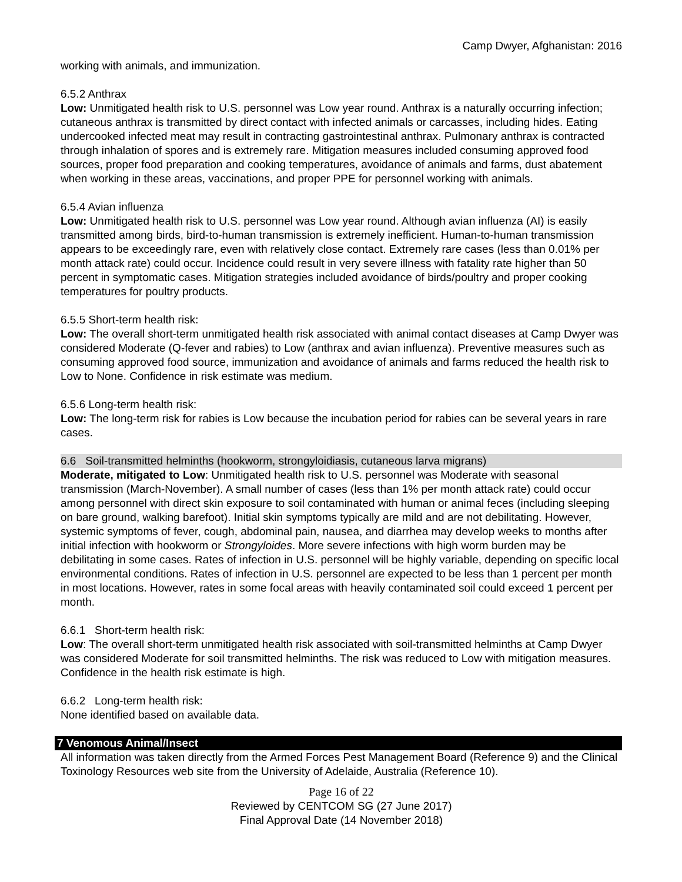Camp Dwyer, Afghanistan: 2016
working with animals, and immunization.
6.5.2 Anthrax
Low: Unmitigated health risk to U.S. personnel was Low year round. Anthrax is a naturally occurring infection; cutaneous anthrax is transmitted by direct contact with infected animals or carcasses, including hides. Eating undercooked infected meat may result in contracting gastrointestinal anthrax. Pulmonary anthrax is contracted through inhalation of spores and is extremely rare. Mitigation measures included consuming approved food sources, proper food preparation and cooking temperatures, avoidance of animals and farms, dust abatement when working in these areas, vaccinations, and proper PPE for personnel working with animals.
6.5.4 Avian influenza
Low: Unmitigated health risk to U.S. personnel was Low year round. Although avian influenza (AI) is easily transmitted among birds, bird-to-human transmission is extremely inefficient. Human-to-human transmission appears to be exceedingly rare, even with relatively close contact. Extremely rare cases (less than 0.01% per month attack rate) could occur. Incidence could result in very severe illness with fatality rate higher than 50 percent in symptomatic cases. Mitigation strategies included avoidance of birds/poultry and proper cooking temperatures for poultry products.
6.5.5 Short-term health risk:
Low: The overall short-term unmitigated health risk associated with animal contact diseases at Camp Dwyer was considered Moderate (Q-fever and rabies) to Low (anthrax and avian influenza). Preventive measures such as consuming approved food source, immunization and avoidance of animals and farms reduced the health risk to Low to None. Confidence in risk estimate was medium.
6.5.6 Long-term health risk:
Low: The long-term risk for rabies is Low because the incubation period for rabies can be several years in rare cases.
6.6 Soil-transmitted helminths (hookworm, strongyloidiasis, cutaneous larva migrans)
Moderate, mitigated to Low: Unmitigated health risk to U.S. personnel was Moderate with seasonal transmission (March-November). A small number of cases (less than 1% per month attack rate) could occur among personnel with direct skin exposure to soil contaminated with human or animal feces (including sleeping on bare ground, walking barefoot). Initial skin symptoms typically are mild and are not debilitating. However, systemic symptoms of fever, cough, abdominal pain, nausea, and diarrhea may develop weeks to months after initial infection with hookworm or Strongyloides. More severe infections with high worm burden may be debilitating in some cases. Rates of infection in U.S. personnel will be highly variable, depending on specific local environmental conditions. Rates of infection in U.S. personnel are expected to be less than 1 percent per month in most locations. However, rates in some focal areas with heavily contaminated soil could exceed 1 percent per month.
6.6.1 Short-term health risk:
Low: The overall short-term unmitigated health risk associated with soil-transmitted helminths at Camp Dwyer was considered Moderate for soil transmitted helminths. The risk was reduced to Low with mitigation measures. Confidence in the health risk estimate is high.
6.6.2 Long-term health risk:
None identified based on available data.
7 Venomous Animal/Insect
All information was taken directly from the Armed Forces Pest Management Board (Reference 9) and the Clinical Toxinology Resources web site from the University of Adelaide, Australia (Reference 10).
Page 16 of 22
Reviewed by CENTCOM SG (27 June 2017)
Final Approval Date (14 November 2018)